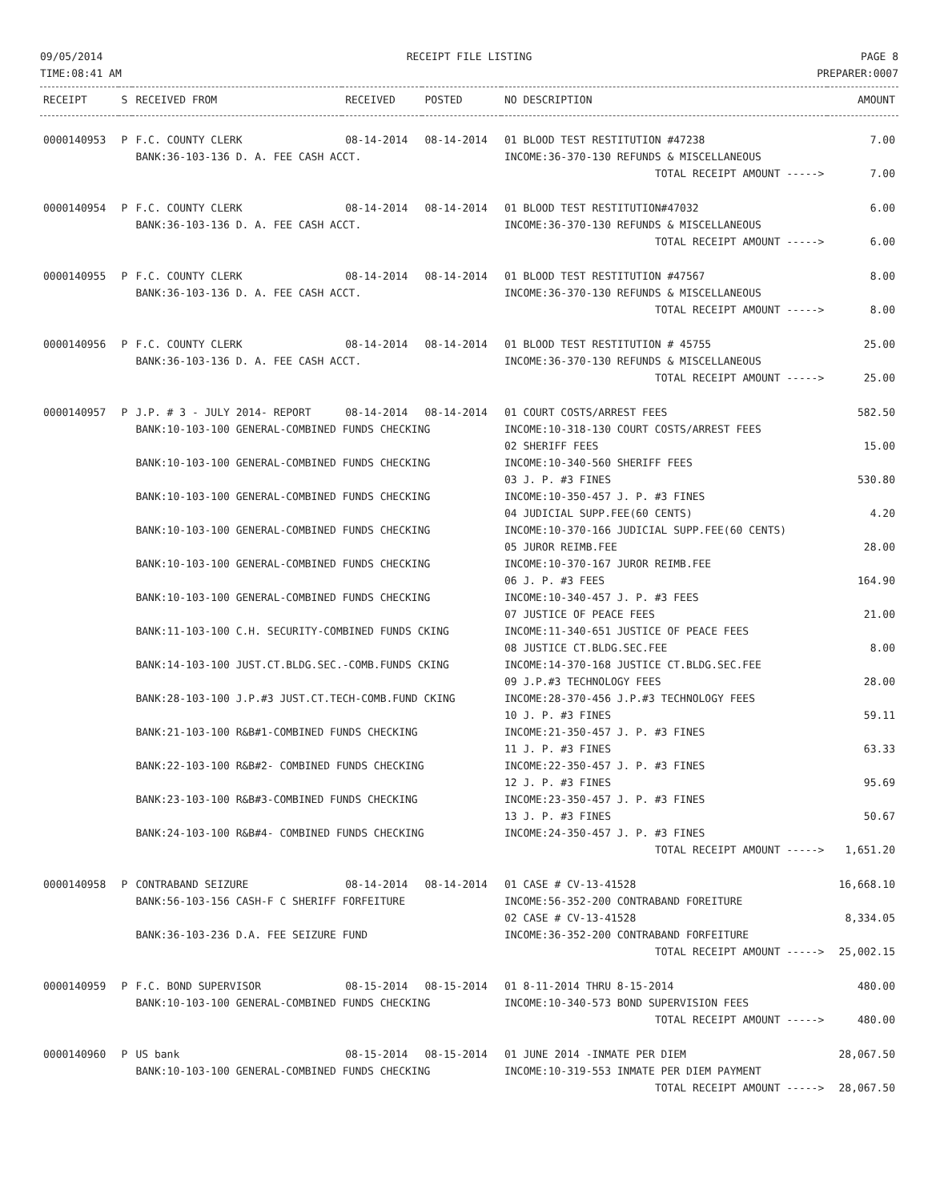09/05/2014
TIME:08:41 AM
RECEIPT FILE LISTING PAGE 8
PREPARER:0007
| RECEIPT | S | RECEIVED FROM | RECEIVED | POSTED | NO DESCRIPTION | AMOUNT |
| --- | --- | --- | --- | --- | --- | --- |
| 0000140953 | P | F.C. COUNTY CLERK | 08-14-2014 | 08-14-2014 | 01 BLOOD TEST RESTITUTION #47238 | 7.00 |
| | | BANK:36-103-136 D. A. FEE CASH ACCT. | | | INCOME:36-370-130 REFUNDS & MISCELLANEOUS | |
| | | | | | TOTAL RECEIPT AMOUNT -----> | 7.00 |
| 0000140954 | P | F.C. COUNTY CLERK | 08-14-2014 | 08-14-2014 | 01 BLOOD TEST RESTITUTION#47032 | 6.00 |
| | | BANK:36-103-136 D. A. FEE CASH ACCT. | | | INCOME:36-370-130 REFUNDS & MISCELLANEOUS | |
| | | | | | TOTAL RECEIPT AMOUNT -----> | 6.00 |
| 0000140955 | P | F.C. COUNTY CLERK | 08-14-2014 | 08-14-2014 | 01 BLOOD TEST RESTITUTION #47567 | 8.00 |
| | | BANK:36-103-136 D. A. FEE CASH ACCT. | | | INCOME:36-370-130 REFUNDS & MISCELLANEOUS | |
| | | | | | TOTAL RECEIPT AMOUNT -----> | 8.00 |
| 0000140956 | P | F.C. COUNTY CLERK | 08-14-2014 | 08-14-2014 | 01 BLOOD TEST RESTITUTION # 45755 | 25.00 |
| | | BANK:36-103-136 D. A. FEE CASH ACCT. | | | INCOME:36-370-130 REFUNDS & MISCELLANEOUS | |
| | | | | | TOTAL RECEIPT AMOUNT -----> | 25.00 |
| 0000140957 | P | J.P. # 3 - JULY 2014- REPORT | 08-14-2014 | 08-14-2014 | 01 COURT COSTS/ARREST FEES | 582.50 |
| | | BANK:10-103-100 GENERAL-COMBINED FUNDS CHECKING | | | INCOME:10-318-130 COURT COSTS/ARREST FEES | |
| | | | | | 02 SHERIFF FEES | 15.00 |
| | | BANK:10-103-100 GENERAL-COMBINED FUNDS CHECKING | | | INCOME:10-340-560 SHERIFF FEES | |
| | | | | | 03 J. P. #3 FINES | 530.80 |
| | | BANK:10-103-100 GENERAL-COMBINED FUNDS CHECKING | | | INCOME:10-350-457 J. P. #3 FINES | |
| | | | | | 04 JUDICIAL SUPP.FEE(60 CENTS) | 4.20 |
| | | BANK:10-103-100 GENERAL-COMBINED FUNDS CHECKING | | | INCOME:10-370-166 JUDICIAL SUPP.FEE(60 CENTS) | |
| | | | | | 05 JUROR REIMB.FEE | 28.00 |
| | | BANK:10-103-100 GENERAL-COMBINED FUNDS CHECKING | | | INCOME:10-370-167 JUROR REIMB.FEE | |
| | | | | | 06 J. P. #3 FEES | 164.90 |
| | | BANK:10-103-100 GENERAL-COMBINED FUNDS CHECKING | | | INCOME:10-340-457 J. P. #3 FEES | |
| | | | | | 07 JUSTICE OF PEACE FEES | 21.00 |
| | | BANK:11-103-100 C.H. SECURITY-COMBINED FUNDS CKING | | | INCOME:11-340-651 JUSTICE OF PEACE FEES | |
| | | | | | 08 JUSTICE CT.BLDG.SEC.FEE | 8.00 |
| | | BANK:14-103-100 JUST.CT.BLDG.SEC.-COMB.FUNDS CKING | | | INCOME:14-370-168 JUSTICE CT.BLDG.SEC.FEE | |
| | | | | | 09 J.P.#3 TECHNOLOGY FEES | 28.00 |
| | | BANK:28-103-100 J.P.#3 JUST.CT.TECH-COMB.FUND CKING | | | INCOME:28-370-456 J.P.#3 TECHNOLOGY FEES | |
| | | | | | 10 J. P. #3 FINES | 59.11 |
| | | BANK:21-103-100 R&B#1-COMBINED FUNDS CHECKING | | | INCOME:21-350-457 J. P. #3 FINES | |
| | | | | | 11 J. P. #3 FINES | 63.33 |
| | | BANK:22-103-100 R&B#2- COMBINED FUNDS CHECKING | | | INCOME:22-350-457 J. P. #3 FINES | |
| | | | | | 12 J. P. #3 FINES | 95.69 |
| | | BANK:23-103-100 R&B#3-COMBINED FUNDS CHECKING | | | INCOME:23-350-457 J. P. #3 FINES | |
| | | | | | 13 J. P. #3 FINES | 50.67 |
| | | BANK:24-103-100 R&B#4- COMBINED FUNDS CHECKING | | | INCOME:24-350-457 J. P. #3 FINES | |
| | | | | | TOTAL RECEIPT AMOUNT -----> | 1,651.20 |
| 0000140958 | P | CONTRABAND SEIZURE | 08-14-2014 | 08-14-2014 | 01 CASE # CV-13-41528 | 16,668.10 |
| | | BANK:56-103-156 CASH-F C SHERIFF FORFEITURE | | | INCOME:56-352-200 CONTRABAND FOREITURE | |
| | | | | | 02 CASE # CV-13-41528 | 8,334.05 |
| | | BANK:36-103-236 D.A. FEE SEIZURE FUND | | | INCOME:36-352-200 CONTRABAND FORFEITURE | |
| | | | | | TOTAL RECEIPT AMOUNT -----> | 25,002.15 |
| 0000140959 | P | F.C. BOND SUPERVISOR | 08-15-2014 | 08-15-2014 | 01 8-11-2014 THRU 8-15-2014 | 480.00 |
| | | BANK:10-103-100 GENERAL-COMBINED FUNDS CHECKING | | | INCOME:10-340-573 BOND SUPERVISION FEES | |
| | | | | | TOTAL RECEIPT AMOUNT -----> | 480.00 |
| 0000140960 | P | US bank | 08-15-2014 | 08-15-2014 | 01 JUNE 2014 -INMATE PER DIEM | 28,067.50 |
| | | BANK:10-103-100 GENERAL-COMBINED FUNDS CHECKING | | | INCOME:10-319-553 INMATE PER DIEM PAYMENT | |
| | | | | | TOTAL RECEIPT AMOUNT -----> | 28,067.50 |